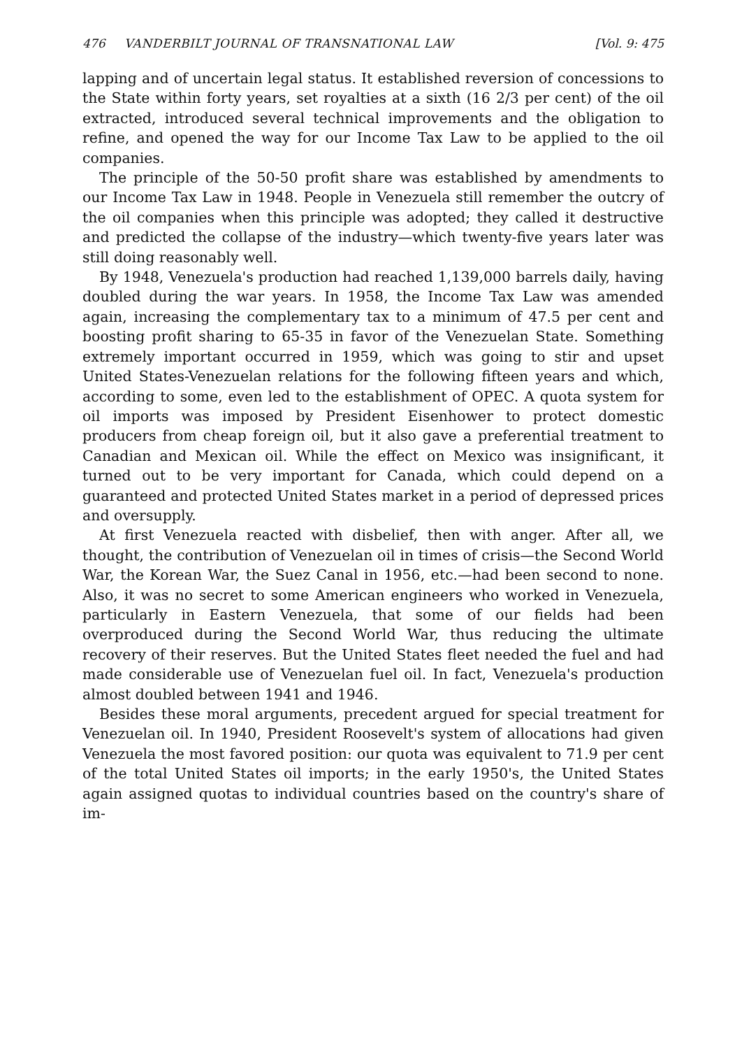476 VANDERBILT JOURNAL OF TRANSNATIONAL LAW [Vol. 9: 475
lapping and of uncertain legal status. It established reversion of concessions to the State within forty years, set royalties at a sixth (16 2/3 per cent) of the oil extracted, introduced several technical improvements and the obligation to refine, and opened the way for our Income Tax Law to be applied to the oil companies.
The principle of the 50-50 profit share was established by amendments to our Income Tax Law in 1948. People in Venezuela still remember the outcry of the oil companies when this principle was adopted; they called it destructive and predicted the collapse of the industry—which twenty-five years later was still doing reasonably well.
By 1948, Venezuela's production had reached 1,139,000 barrels daily, having doubled during the war years. In 1958, the Income Tax Law was amended again, increasing the complementary tax to a minimum of 47.5 per cent and boosting profit sharing to 65-35 in favor of the Venezuelan State. Something extremely important occurred in 1959, which was going to stir and upset United States-Venezuelan relations for the following fifteen years and which, according to some, even led to the establishment of OPEC. A quota system for oil imports was imposed by President Eisenhower to protect domestic producers from cheap foreign oil, but it also gave a preferential treatment to Canadian and Mexican oil. While the effect on Mexico was insignificant, it turned out to be very important for Canada, which could depend on a guaranteed and protected United States market in a period of depressed prices and oversupply.
At first Venezuela reacted with disbelief, then with anger. After all, we thought, the contribution of Venezuelan oil in times of crisis—the Second World War, the Korean War, the Suez Canal in 1956, etc.—had been second to none. Also, it was no secret to some American engineers who worked in Venezuela, particularly in Eastern Venezuela, that some of our fields had been overproduced during the Second World War, thus reducing the ultimate recovery of their reserves. But the United States fleet needed the fuel and had made considerable use of Venezuelan fuel oil. In fact, Venezuela's production almost doubled between 1941 and 1946.
Besides these moral arguments, precedent argued for special treatment for Venezuelan oil. In 1940, President Roosevelt's system of allocations had given Venezuela the most favored position: our quota was equivalent to 71.9 per cent of the total United States oil imports; in the early 1950's, the United States again assigned quotas to individual countries based on the country's share of im-